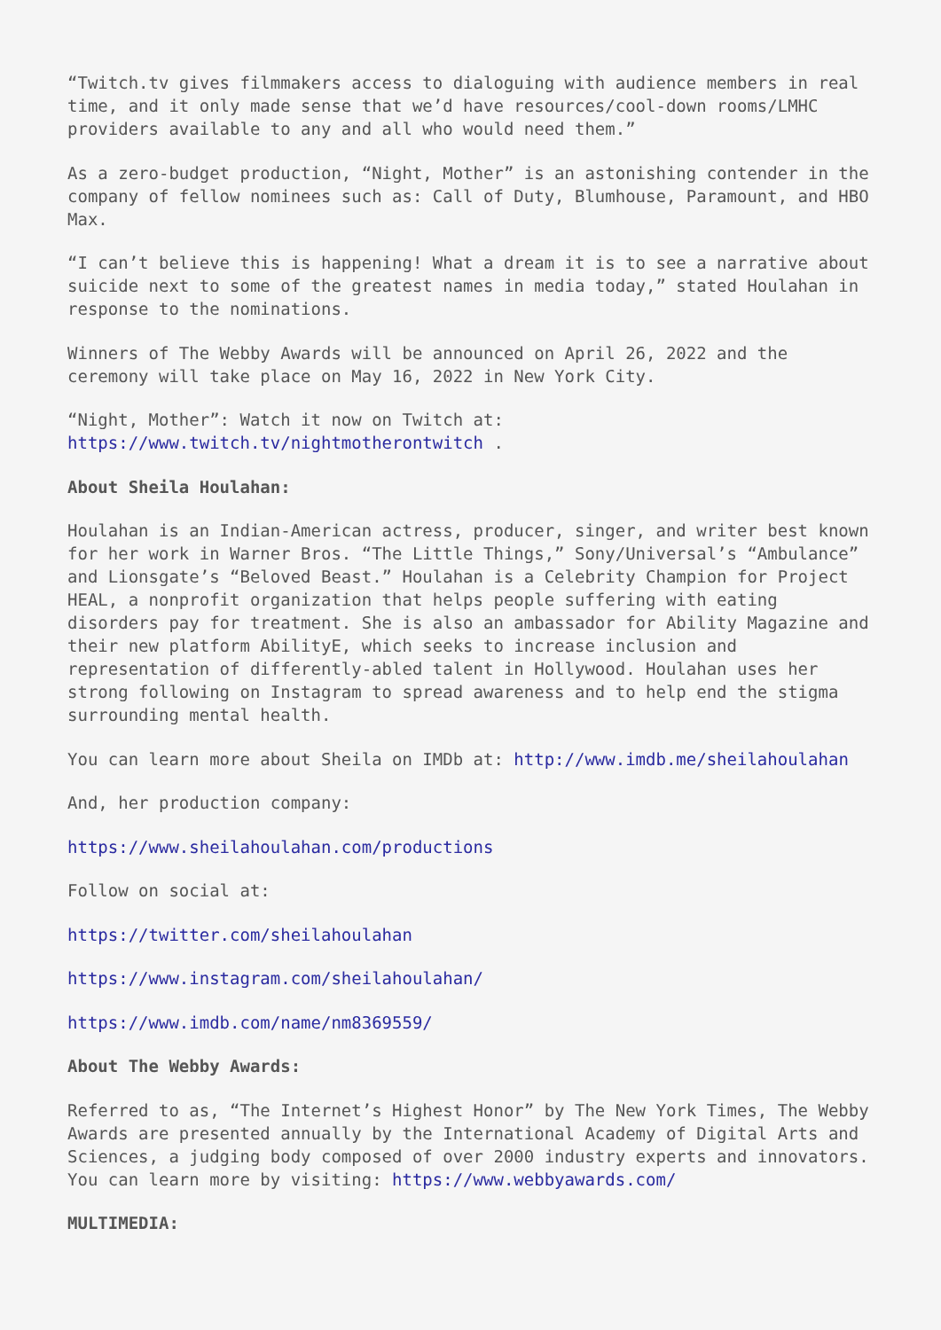“Twitch.tv gives filmmakers access to dialoguing with audience members in real time, and it only made sense that we’d have resources/cool-down rooms/LMHC providers available to any and all who would need them.”
As a zero-budget production, “Night, Mother” is an astonishing contender in the company of fellow nominees such as: Call of Duty, Blumhouse, Paramount, and HBO Max.
“I can’t believe this is happening! What a dream it is to see a narrative about suicide next to some of the greatest names in media today,” stated Houlahan in response to the nominations.
Winners of The Webby Awards will be announced on April 26, 2022 and the ceremony will take place on May 16, 2022 in New York City.
“Night, Mother”: Watch it now on Twitch at:
https://www.twitch.tv/nightmotherontwitch .
About Sheila Houlahan:
Houlahan is an Indian-American actress, producer, singer, and writer best known for her work in Warner Bros. “The Little Things,” Sony/Universal’s “Ambulance” and Lionsgate’s “Beloved Beast.” Houlahan is a Celebrity Champion for Project HEAL, a nonprofit organization that helps people suffering with eating disorders pay for treatment. She is also an ambassador for Ability Magazine and their new platform AbilityE, which seeks to increase inclusion and representation of differently-abled talent in Hollywood. Houlahan uses her strong following on Instagram to spread awareness and to help end the stigma surrounding mental health.
You can learn more about Sheila on IMDb at: http://www.imdb.me/sheilahoulahan
And, her production company:
https://www.sheilahoulahan.com/productions
Follow on social at:
https://twitter.com/sheilahoulahan
https://www.instagram.com/sheilahoulahan/
https://www.imdb.com/name/nm8369559/
About The Webby Awards:
Referred to as, “The Internet’s Highest Honor” by The New York Times, The Webby Awards are presented annually by the International Academy of Digital Arts and Sciences, a judging body composed of over 2000 industry experts and innovators. You can learn more by visiting: https://www.webbyawards.com/
MULTIMEDIA: